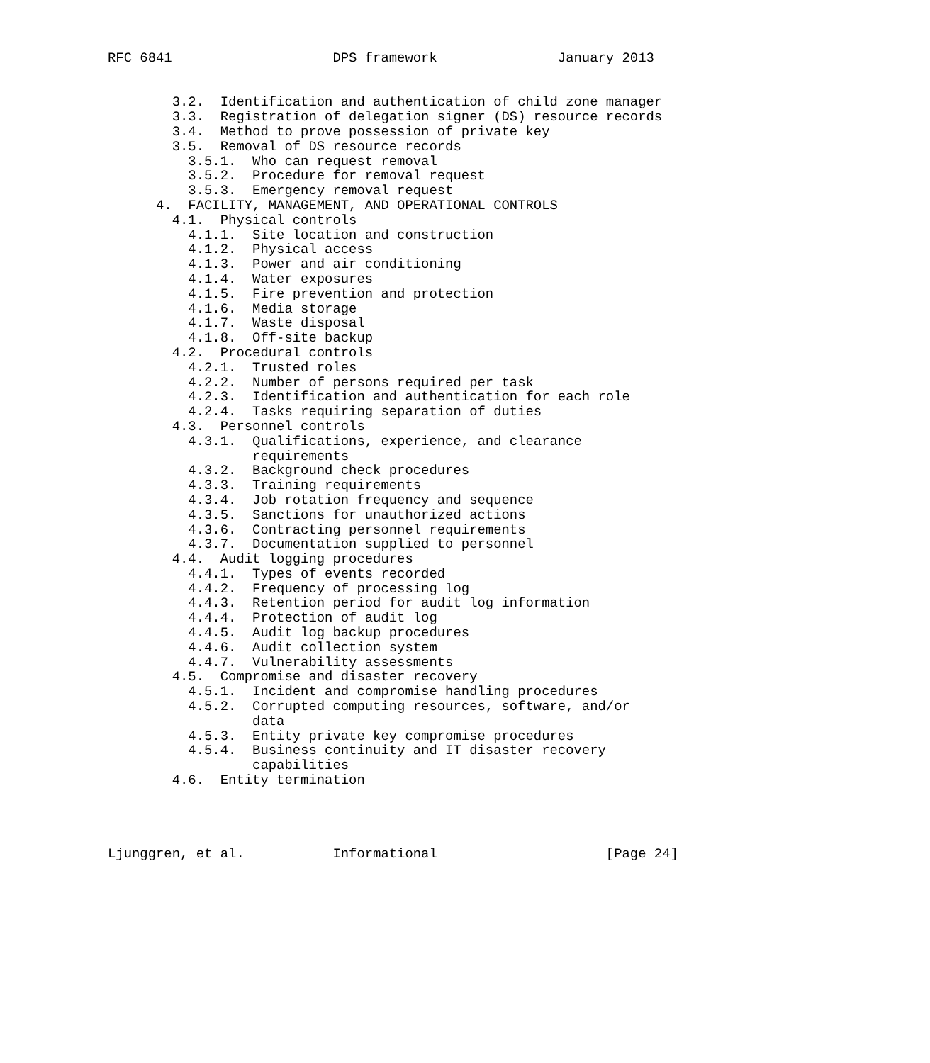RFC 6841                    DPS framework               January 2013


        3.2.  Identification and authentication of child zone manager
        3.3.  Registration of delegation signer (DS) resource records
        3.4.  Method to prove possession of private key
        3.5.  Removal of DS resource records
          3.5.1.  Who can request removal
          3.5.2.  Procedure for removal request
          3.5.3.  Emergency removal request
      4.  FACILITY, MANAGEMENT, AND OPERATIONAL CONTROLS
        4.1.  Physical controls
          4.1.1.  Site location and construction
          4.1.2.  Physical access
          4.1.3.  Power and air conditioning
          4.1.4.  Water exposures
          4.1.5.  Fire prevention and protection
          4.1.6.  Media storage
          4.1.7.  Waste disposal
          4.1.8.  Off-site backup
        4.2.  Procedural controls
          4.2.1.  Trusted roles
          4.2.2.  Number of persons required per task
          4.2.3.  Identification and authentication for each role
          4.2.4.  Tasks requiring separation of duties
        4.3.  Personnel controls
          4.3.1.  Qualifications, experience, and clearance
                  requirements
          4.3.2.  Background check procedures
          4.3.3.  Training requirements
          4.3.4.  Job rotation frequency and sequence
          4.3.5.  Sanctions for unauthorized actions
          4.3.6.  Contracting personnel requirements
          4.3.7.  Documentation supplied to personnel
        4.4.  Audit logging procedures
          4.4.1.  Types of events recorded
          4.4.2.  Frequency of processing log
          4.4.3.  Retention period for audit log information
          4.4.4.  Protection of audit log
          4.4.5.  Audit log backup procedures
          4.4.6.  Audit collection system
          4.4.7.  Vulnerability assessments
        4.5.  Compromise and disaster recovery
          4.5.1.  Incident and compromise handling procedures
          4.5.2.  Corrupted computing resources, software, and/or
                  data
          4.5.3.  Entity private key compromise procedures
          4.5.4.  Business continuity and IT disaster recovery
                  capabilities
        4.6.  Entity termination




Ljunggren, et al.           Informational                     [Page 24]